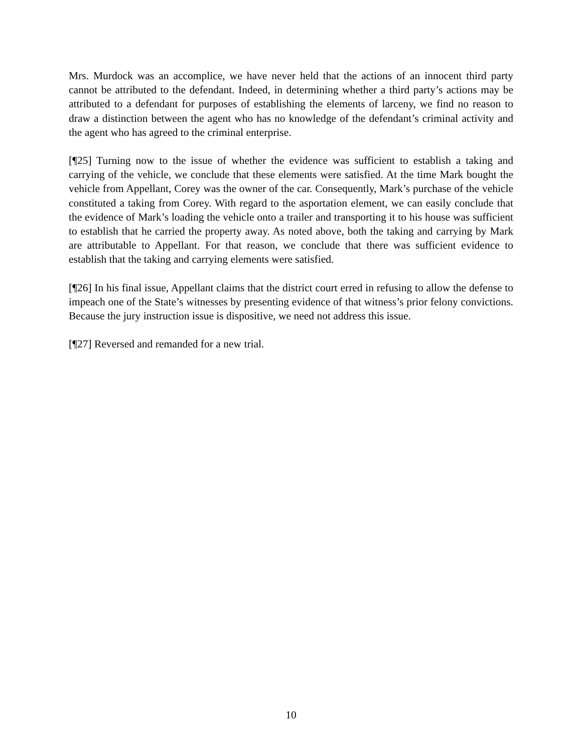Mrs. Murdock was an accomplice, we have never held that the actions of an innocent third party cannot be attributed to the defendant. Indeed, in determining whether a third party’s actions may be attributed to a defendant for purposes of establishing the elements of larceny, we find no reason to draw a distinction between the agent who has no knowledge of the defendant’s criminal activity and the agent who has agreed to the criminal enterprise.
[¶25] Turning now to the issue of whether the evidence was sufficient to establish a taking and carrying of the vehicle, we conclude that these elements were satisfied. At the time Mark bought the vehicle from Appellant, Corey was the owner of the car. Consequently, Mark’s purchase of the vehicle constituted a taking from Corey. With regard to the asportation element, we can easily conclude that the evidence of Mark’s loading the vehicle onto a trailer and transporting it to his house was sufficient to establish that he carried the property away. As noted above, both the taking and carrying by Mark are attributable to Appellant. For that reason, we conclude that there was sufficient evidence to establish that the taking and carrying elements were satisfied.
[¶26] In his final issue, Appellant claims that the district court erred in refusing to allow the defense to impeach one of the State’s witnesses by presenting evidence of that witness’s prior felony convictions. Because the jury instruction issue is dispositive, we need not address this issue.
[¶27] Reversed and remanded for a new trial.
10